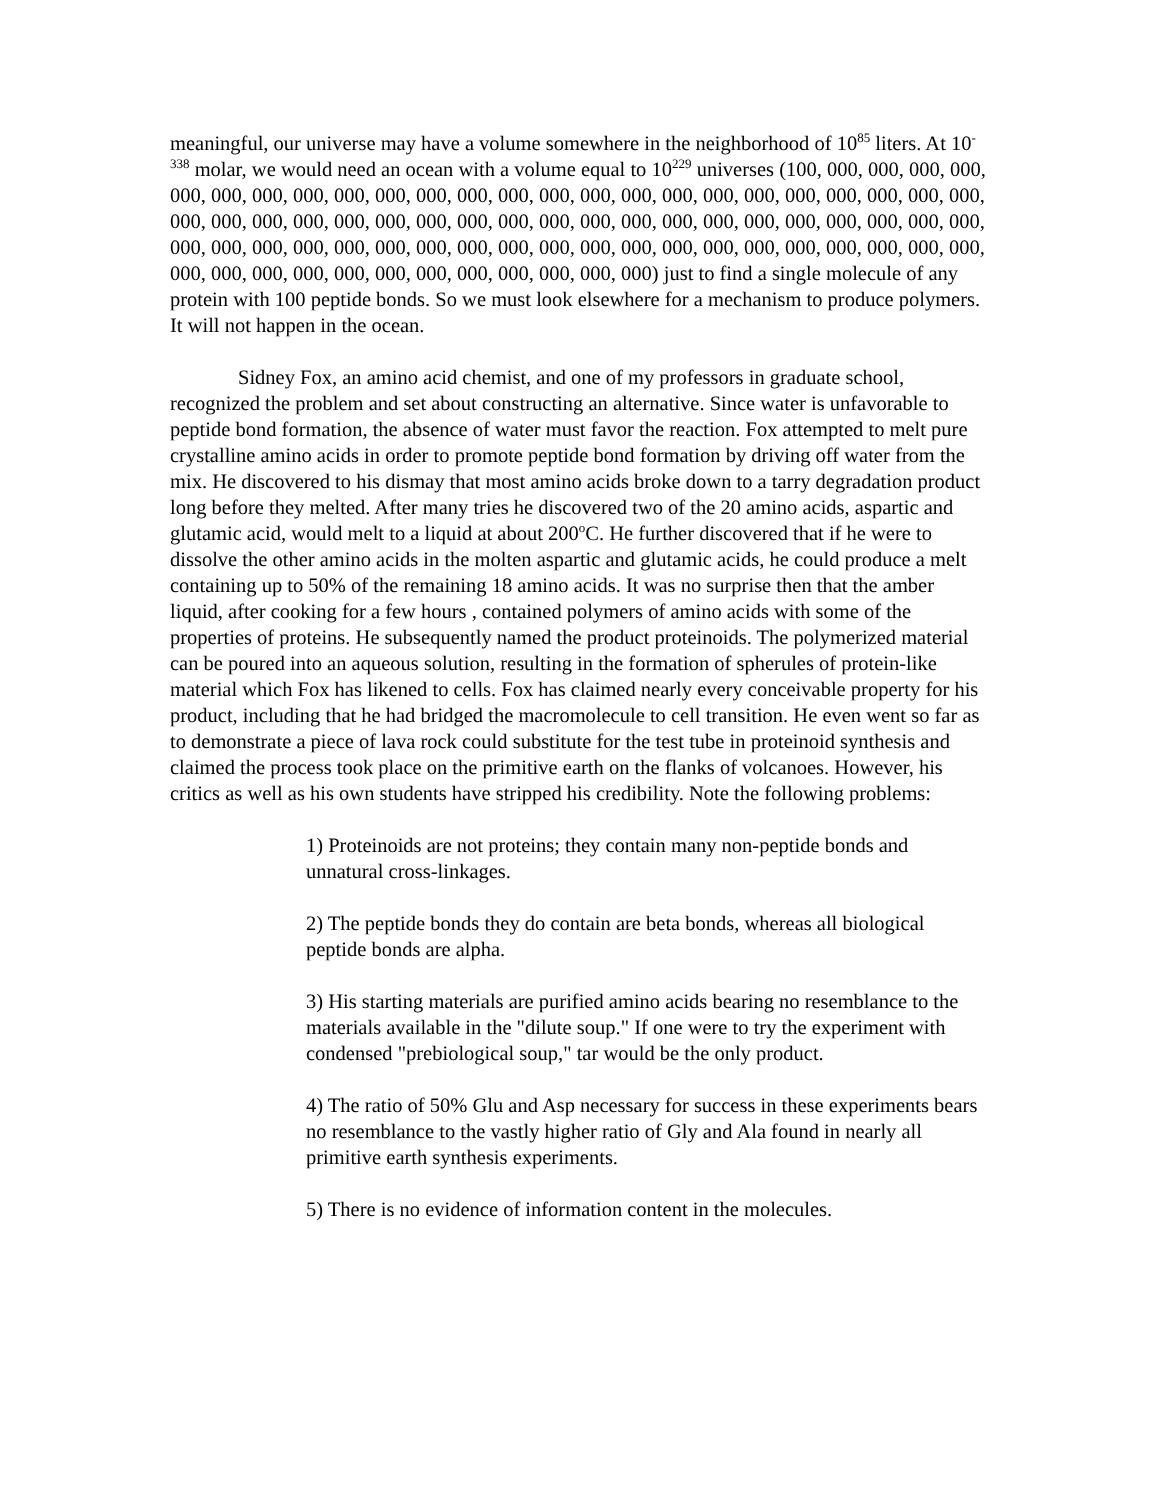meaningful, our universe may have a volume somewhere in the neighborhood of 10<sup>85</sup> liters. At 10<sup>-338</sup> molar, we would need an ocean with a volume equal to 10<sup>229</sup> universes (100, 000, 000, 000, 000, 000, 000, 000, 000, 000, 000, 000, 000, 000, 000, 000, 000, 000, 000, 000, 000, 000, 000, 000, 000, 000, 000, 000, 000, 000, 000, 000, 000, 000, 000, 000, 000, 000, 000, 000, 000, 000, 000, 000, 000, 000, 000, 000, 000, 000, 000, 000, 000, 000, 000, 000, 000, 000, 000, 000, 000, 000, 000, 000, 000, 000, 000, 000, 000, 000, 000, 000, 000, 000, 000, 000, 000) just to find a single molecule of any protein with 100 peptide bonds. So we must look elsewhere for a mechanism to produce polymers. It will not happen in the ocean.
Sidney Fox, an amino acid chemist, and one of my professors in graduate school, recognized the problem and set about constructing an alternative. Since water is unfavorable to peptide bond formation, the absence of water must favor the reaction. Fox attempted to melt pure crystalline amino acids in order to promote peptide bond formation by driving off water from the mix. He discovered to his dismay that most amino acids broke down to a tarry degradation product long before they melted. After many tries he discovered two of the 20 amino acids, aspartic and glutamic acid, would melt to a liquid at about 200<sup>o</sup>C. He further discovered that if he were to dissolve the other amino acids in the molten aspartic and glutamic acids, he could produce a melt containing up to 50% of the remaining 18 amino acids. It was no surprise then that the amber liquid, after cooking for a few hours , contained polymers of amino acids with some of the properties of proteins. He subsequently named the product proteinoids. The polymerized material can be poured into an aqueous solution, resulting in the formation of spherules of protein-like material which Fox has likened to cells. Fox has claimed nearly every conceivable property for his product, including that he had bridged the macromolecule to cell transition. He even went so far as to demonstrate a piece of lava rock could substitute for the test tube in proteinoid synthesis and claimed the process took place on the primitive earth on the flanks of volcanoes. However, his critics as well as his own students have stripped his credibility. Note the following problems:
1) Proteinoids are not proteins; they contain many non-peptide bonds and unnatural cross-linkages.
2) The peptide bonds they do contain are beta bonds, whereas all biological peptide bonds are alpha.
3) His starting materials are purified amino acids bearing no resemblance to the materials available in the "dilute soup." If one were to try the experiment with condensed "prebiological soup," tar would be the only product.
4) The ratio of 50% Glu and Asp necessary for success in these experiments bears no resemblance to the vastly higher ratio of Gly and Ala found in nearly all primitive earth synthesis experiments.
5) There is no evidence of information content in the molecules.